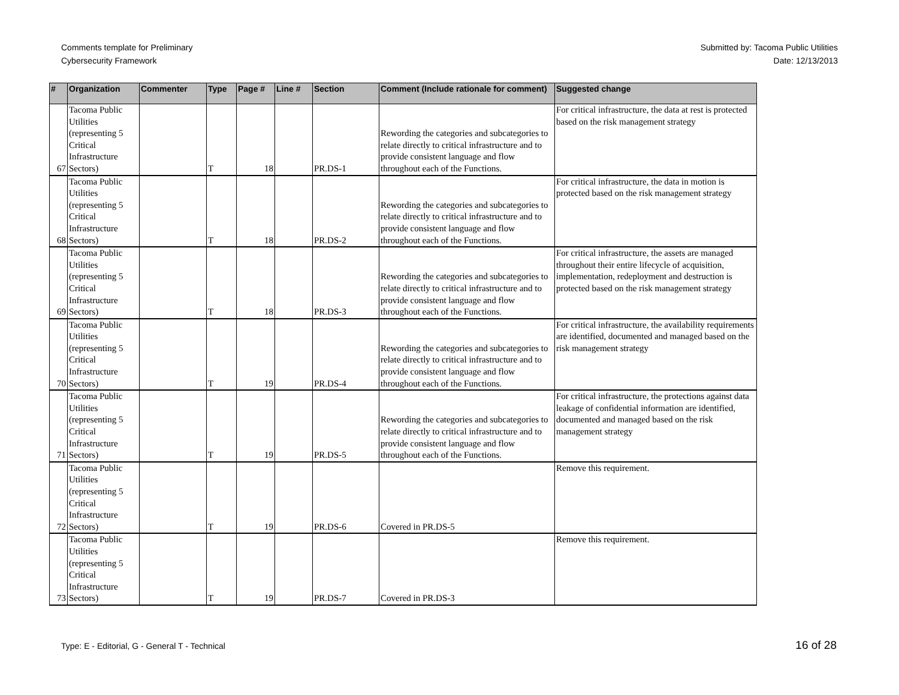Comments template for Preliminary
Cybersecurity Framework
Submitted by: Tacoma Public Utilities
Date: 12/13/2013
| # | Organization | Commenter | Type | Page # | Line # | Section | Comment (Include rationale for comment) | Suggested change |
| --- | --- | --- | --- | --- | --- | --- | --- | --- |
| 67 | Tacoma Public Utilities (representing 5 Critical Infrastructure Sectors) | | T | 18 | | PR.DS-1 | Rewording the categories and subcategories to relate directly to critical infrastructure and to provide consistent language and flow throughout each of the Functions. | For critical infrastructure, the data at rest is protected based on the risk management strategy |
| 68 | Tacoma Public Utilities (representing 5 Critical Infrastructure Sectors) | | T | 18 | | PR.DS-2 | Rewording the categories and subcategories to relate directly to critical infrastructure and to provide consistent language and flow throughout each of the Functions. | For critical infrastructure, the data in motion is protected based on the risk management strategy |
| 69 | Tacoma Public Utilities (representing 5 Critical Infrastructure Sectors) | | T | 18 | | PR.DS-3 | Rewording the categories and subcategories to relate directly to critical infrastructure and to provide consistent language and flow throughout each of the Functions. | For critical infrastructure, the assets are managed throughout their entire lifecycle of acquisition, implementation, redeployment and destruction is protected based on the risk management strategy |
| 70 | Tacoma Public Utilities (representing 5 Critical Infrastructure Sectors) | | T | 19 | | PR.DS-4 | Rewording the categories and subcategories to relate directly to critical infrastructure and to provide consistent language and flow throughout each of the Functions. | For critical infrastructure, the availability requirements are identified, documented and managed based on the risk management strategy |
| 71 | Tacoma Public Utilities (representing 5 Critical Infrastructure Sectors) | | T | 19 | | PR.DS-5 | Rewording the categories and subcategories to relate directly to critical infrastructure and to provide consistent language and flow throughout each of the Functions. | For critical infrastructure, the protections against data leakage of confidential information are identified, documented and managed based on the risk management strategy |
| 72 | Tacoma Public Utilities (representing 5 Critical Infrastructure Sectors) | | T | 19 | | PR.DS-6 | Covered in PR.DS-5 | Remove this requirement. |
| 73 | Tacoma Public Utilities (representing 5 Critical Infrastructure Sectors) | | T | 19 | | PR.DS-7 | Covered in PR.DS-3 | Remove this requirement. |
Type: E - Editorial, G - General T - Technical
16 of 28